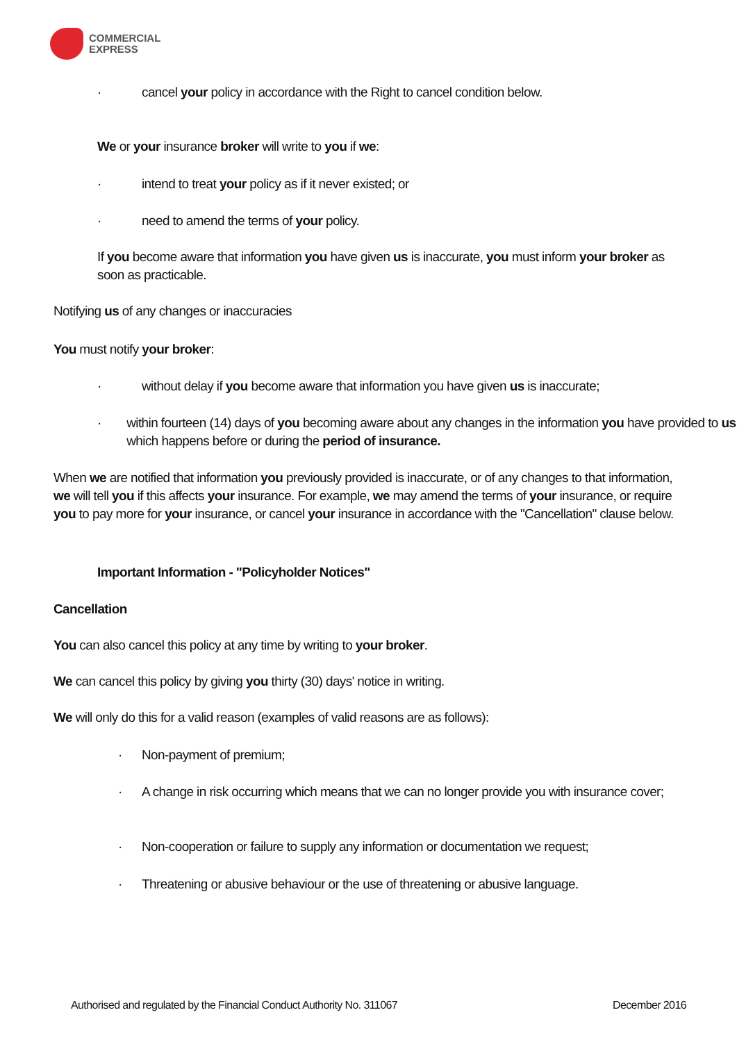COMMERCIAL
EXPRESS
· cancel your policy in accordance with the Right to cancel condition below.
We or your insurance broker will write to you if we:
· intend to treat your policy as if it never existed; or
· need to amend the terms of your policy.
If you become aware that information you have given us is inaccurate, you must inform your broker as soon as practicable.
Notifying us of any changes or inaccuracies
You must notify your broker:
· without delay if you become aware that information you have given us is inaccurate;
· within fourteen (14) days of you becoming aware about any changes in the information you have provided to us which happens before or during the period of insurance.
When we are notified that information you previously provided is inaccurate, or of any changes to that information, we will tell you if this affects your insurance. For example, we may amend the terms of your insurance, or require you to pay more for your insurance, or cancel your insurance in accordance with the "Cancellation" clause below.
Important Information - "Policyholder Notices"
Cancellation
You can also cancel this policy at any time by writing to your broker.
We can cancel this policy by giving you thirty (30) days' notice in writing.
We will only do this for a valid reason (examples of valid reasons are as follows):
· Non-payment of premium;
· A change in risk occurring which means that we can no longer provide you with insurance cover;
· Non-cooperation or failure to supply any information or documentation we request;
· Threatening or abusive behaviour or the use of threatening or abusive language.
Authorised and regulated by the Financial Conduct Authority No. 311067 December 2016